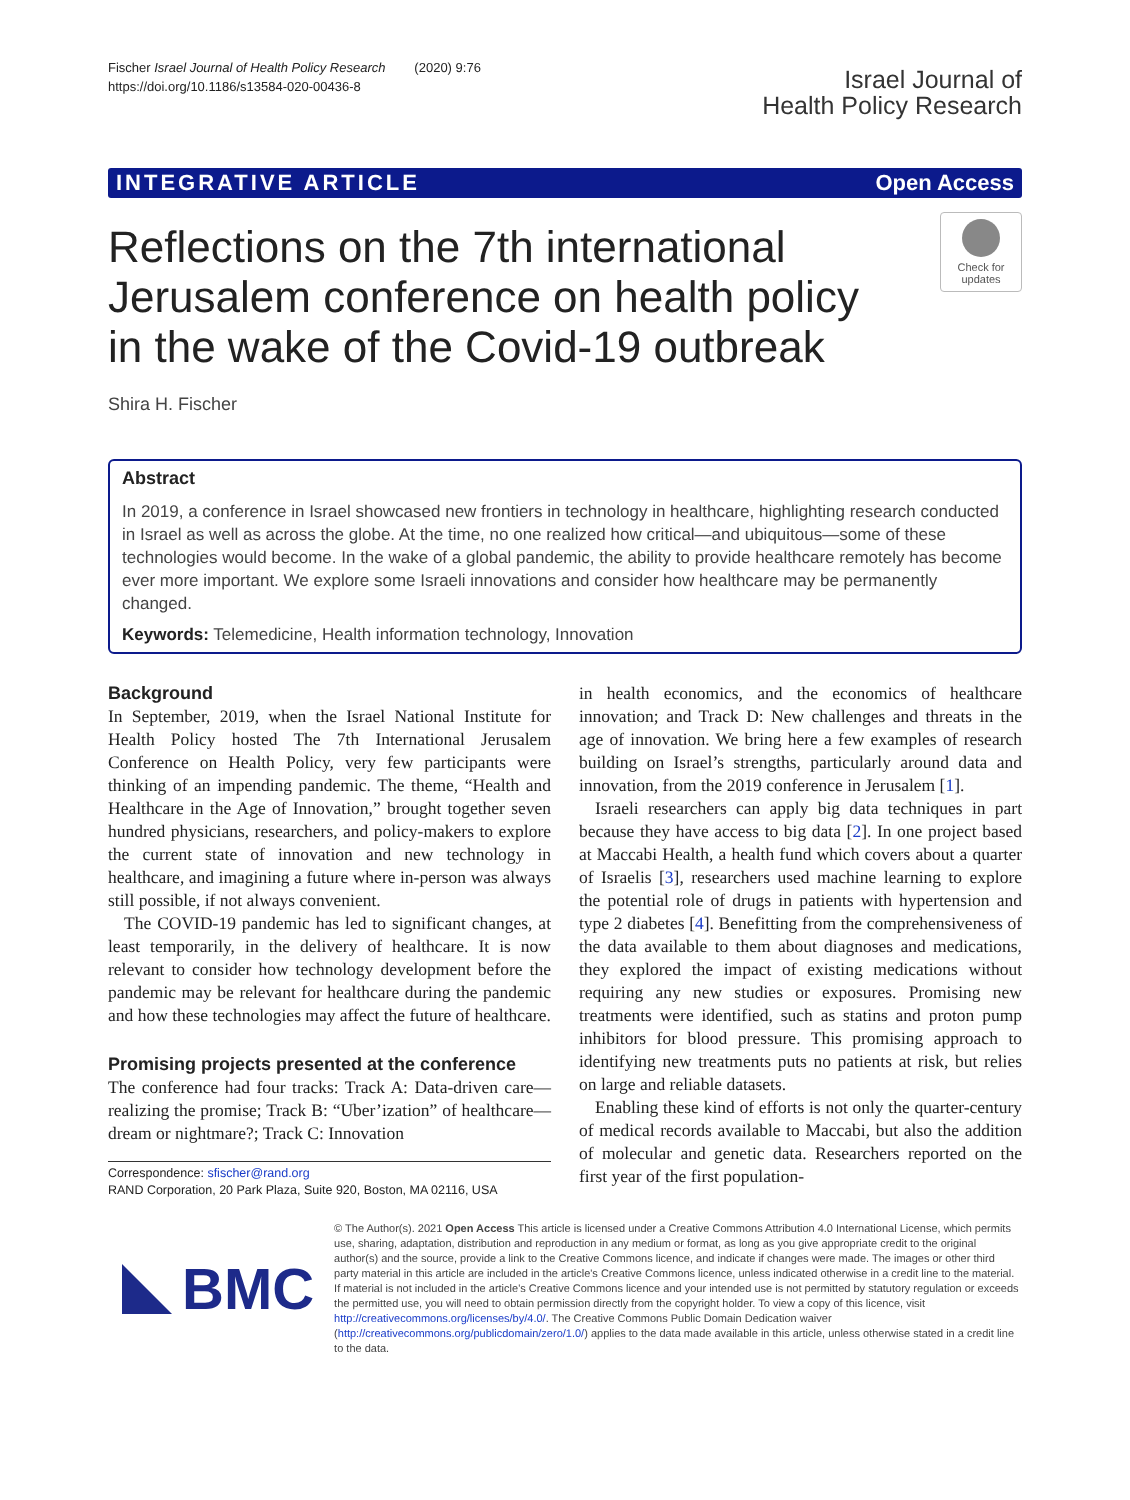Fischer Israel Journal of Health Policy Research (2020) 9:76
https://doi.org/10.1186/s13584-020-00436-8
Israel Journal of
Health Policy Research
INTEGRATIVE ARTICLE Open Access
Reflections on the 7th international Jerusalem conference on health policy in the wake of the Covid-19 outbreak
Check for updates
Shira H. Fischer
Abstract
In 2019, a conference in Israel showcased new frontiers in technology in healthcare, highlighting research conducted in Israel as well as across the globe. At the time, no one realized how critical—and ubiquitous—some of these technologies would become. In the wake of a global pandemic, the ability to provide healthcare remotely has become ever more important. We explore some Israeli innovations and consider how healthcare may be permanently changed.
Keywords: Telemedicine, Health information technology, Innovation
Background
In September, 2019, when the Israel National Institute for Health Policy hosted The 7th International Jerusalem Conference on Health Policy, very few participants were thinking of an impending pandemic. The theme, “Health and Healthcare in the Age of Innovation,” brought together seven hundred physicians, researchers, and policy-makers to explore the current state of innovation and new technology in healthcare, and imagining a future where in-person was always still possible, if not always convenient.
The COVID-19 pandemic has led to significant changes, at least temporarily, in the delivery of healthcare. It is now relevant to consider how technology development before the pandemic may be relevant for healthcare during the pandemic and how these technologies may affect the future of healthcare.
Promising projects presented at the conference
The conference had four tracks: Track A: Data-driven care—realizing the promise; Track B: “Uber’ization” of healthcare—dream or nightmare?; Track C: Innovation
Correspondence: sfischer@rand.org
RAND Corporation, 20 Park Plaza, Suite 920, Boston, MA 02116, USA
in health economics, and the economics of healthcare innovation; and Track D: New challenges and threats in the age of innovation. We bring here a few examples of research building on Israel’s strengths, particularly around data and innovation, from the 2019 conference in Jerusalem [1].
Israeli researchers can apply big data techniques in part because they have access to big data [2]. In one project based at Maccabi Health, a health fund which covers about a quarter of Israelis [3], researchers used machine learning to explore the potential role of drugs in patients with hypertension and type 2 diabetes [4]. Benefitting from the comprehensiveness of the data available to them about diagnoses and medications, they explored the impact of existing medications without requiring any new studies or exposures. Promising new treatments were identified, such as statins and proton pump inhibitors for blood pressure. This promising approach to identifying new treatments puts no patients at risk, but relies on large and reliable datasets.
Enabling these kind of efforts is not only the quarter-century of medical records available to Maccabi, but also the addition of molecular and genetic data. Researchers reported on the first year of the first population-
BMC
© The Author(s). 2021 Open Access This article is licensed under a Creative Commons Attribution 4.0 International License, which permits use, sharing, adaptation, distribution and reproduction in any medium or format, as long as you give appropriate credit to the original author(s) and the source, provide a link to the Creative Commons licence, and indicate if changes were made. The images or other third party material in this article are included in the article's Creative Commons licence, unless indicated otherwise in a credit line to the material. If material is not included in the article's Creative Commons licence and your intended use is not permitted by statutory regulation or exceeds the permitted use, you will need to obtain permission directly from the copyright holder. To view a copy of this licence, visit http://creativecommons.org/licenses/by/4.0/. The Creative Commons Public Domain Dedication waiver (http://creativecommons.org/publicdomain/zero/1.0/) applies to the data made available in this article, unless otherwise stated in a credit line to the data.